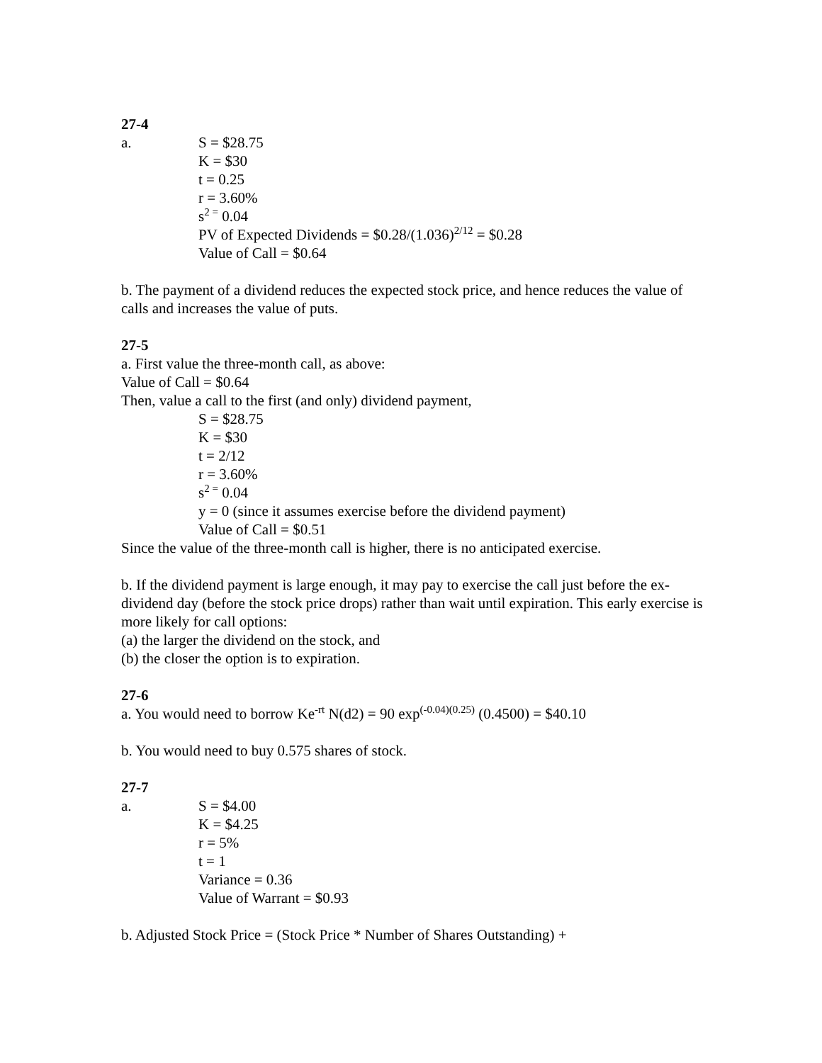27-4
a. S = $28.75
K = $30
t = 0.25
r = 3.60%
s<sup>2 =</sup> 0.04
PV of Expected Dividends = $0.28/(1.036)<sup>2/12</sup> = $0.28
Value of Call = $0.64
b. The payment of a dividend reduces the expected stock price, and hence reduces the value of calls and increases the value of puts.
27-5
a. First value the three-month call, as above:
Value of Call = $0.64
Then, value a call to the first (and only) dividend payment,
S = $28.75
K = $30
t = 2/12
r = 3.60%
s<sup>2 =</sup> 0.04
y = 0 (since it assumes exercise before the dividend payment)
Value of Call = $0.51
Since the value of the three-month call is higher, there is no anticipated exercise.
b. If the dividend payment is large enough, it may pay to exercise the call just before the ex-dividend day (before the stock price drops) rather than wait until expiration. This early exercise is more likely for call options:
(a) the larger the dividend on the stock, and
(b) the closer the option is to expiration.
27-6
a. You would need to borrow Ke<sup>-rt</sup> N(d2) = 90 exp<sup>(-0.04)(0.25)</sup> (0.4500) = $40.10
b. You would need to buy 0.575 shares of stock.
27-7
a. S = $4.00
K = $4.25
r = 5%
t = 1
Variance = 0.36
Value of Warrant = $0.93
b. Adjusted Stock Price = (Stock Price * Number of Shares Outstanding) +